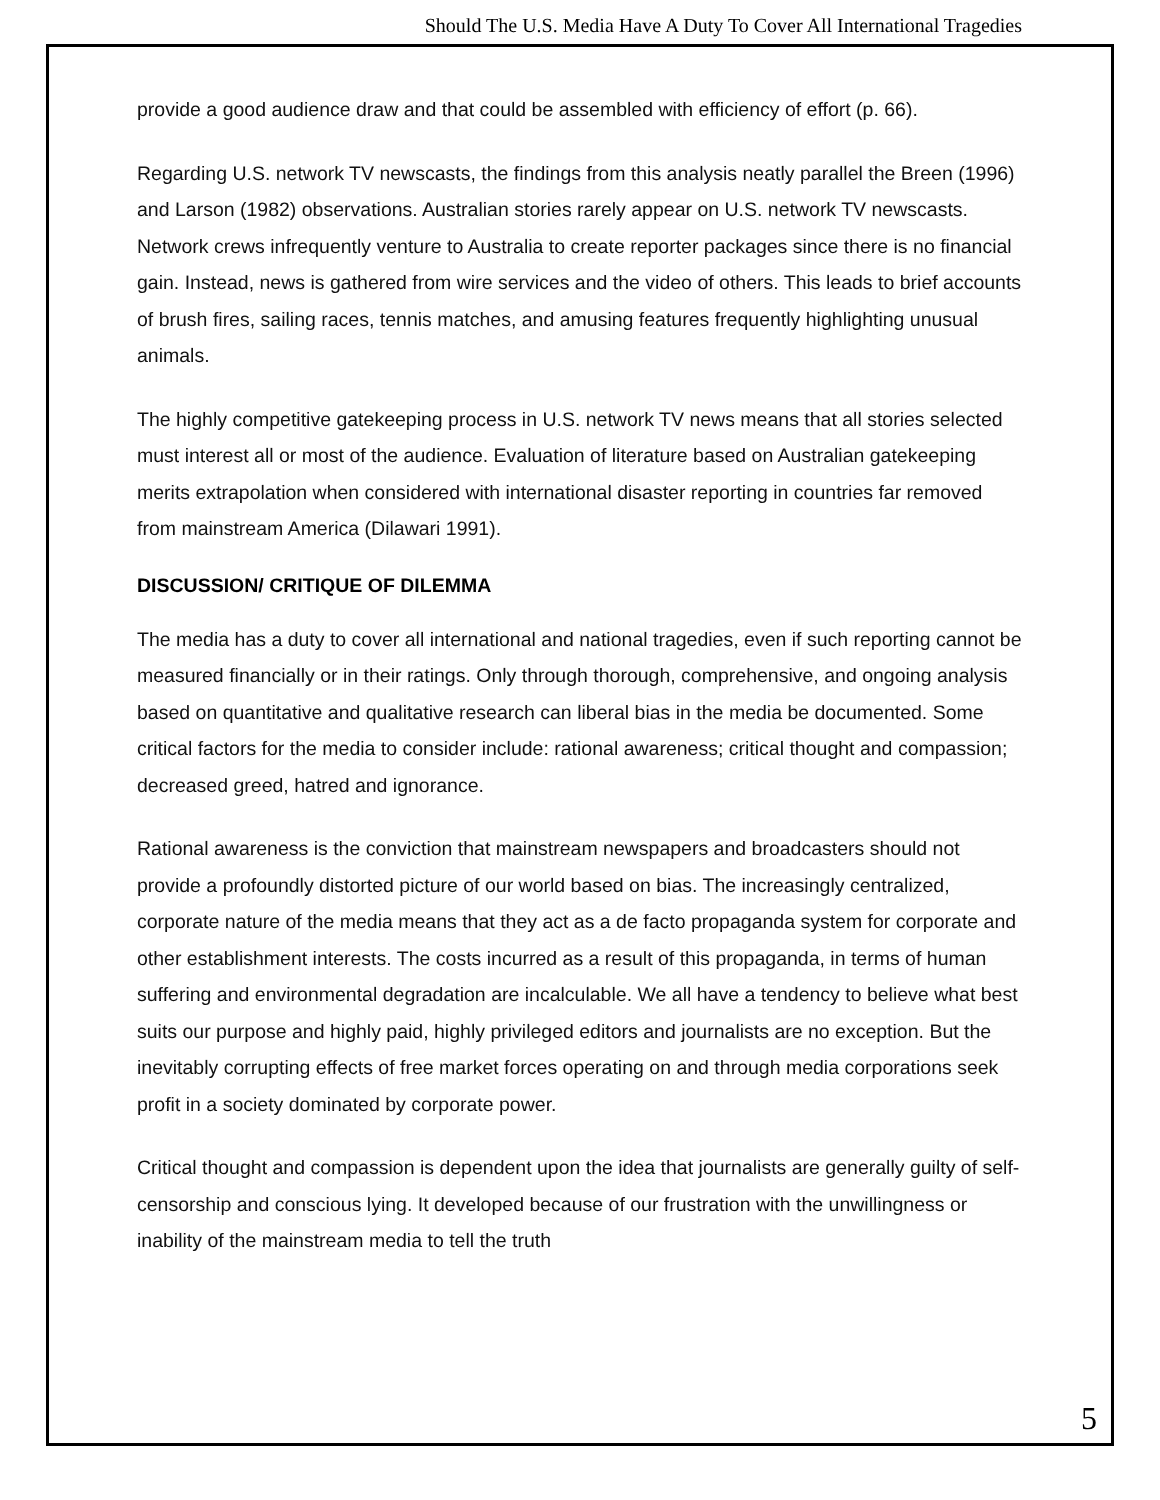Should The U.S. Media Have A Duty To Cover All International Tragedies
provide a good audience draw and that could be assembled with efficiency of effort (p. 66).
Regarding U.S. network TV newscasts, the findings from this analysis neatly parallel the Breen (1996) and Larson (1982) observations. Australian stories rarely appear on U.S. network TV newscasts. Network crews infrequently venture to Australia to create reporter packages since there is no financial gain. Instead, news is gathered from wire services and the video of others. This leads to brief accounts of brush fires, sailing races, tennis matches, and amusing features frequently highlighting unusual animals.
The highly competitive gatekeeping process in U.S. network TV news means that all stories selected must interest all or most of the audience. Evaluation of literature based on Australian gatekeeping merits extrapolation when considered with international disaster reporting in countries far removed from mainstream America (Dilawari 1991).
DISCUSSION/ CRITIQUE OF DILEMMA
The media has a duty to cover all international and national tragedies, even if such reporting cannot be measured financially or in their ratings. Only through thorough, comprehensive, and ongoing analysis based on quantitative and qualitative research can liberal bias in the media be documented. Some critical factors for the media to consider include: rational awareness; critical thought and compassion; decreased greed, hatred and ignorance.
Rational awareness is the conviction that mainstream newspapers and broadcasters should not provide a profoundly distorted picture of our world based on bias. The increasingly centralized, corporate nature of the media means that they act as a de facto propaganda system for corporate and other establishment interests. The costs incurred as a result of this propaganda, in terms of human suffering and environmental degradation are incalculable. We all have a tendency to believe what best suits our purpose and highly paid, highly privileged editors and journalists are no exception. But the inevitably corrupting effects of free market forces operating on and through media corporations seek profit in a society dominated by corporate power.
Critical thought and compassion is dependent upon the idea that journalists are generally guilty of self-censorship and conscious lying. It developed because of our frustration with the unwillingness or inability of the mainstream media to tell the truth
5